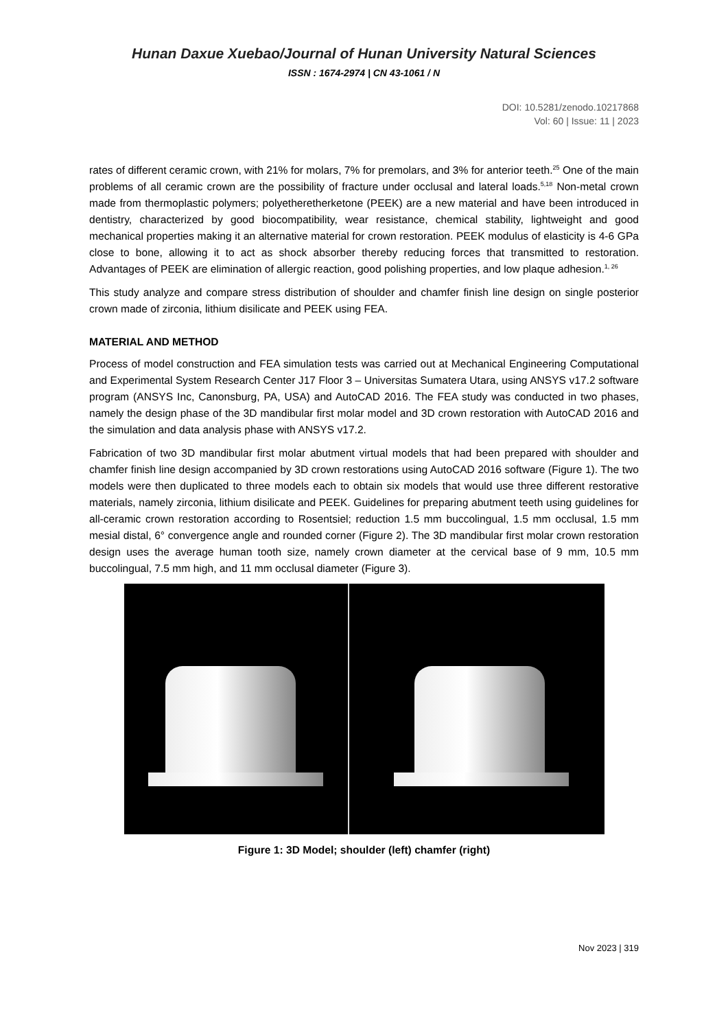Hunan Daxue Xuebao/Journal of Hunan University Natural Sciences
ISSN : 1674-2974 | CN 43-1061 / N
DOI: 10.5281/zenodo.10217868
Vol: 60 | Issue: 11 | 2023
rates of different ceramic crown, with 21% for molars, 7% for premolars, and 3% for anterior teeth.<sup>25</sup> One of the main problems of all ceramic crown are the possibility of fracture under occlusal and lateral loads.<sup>5,18</sup> Non-metal crown made from thermoplastic polymers; polyetheretherketone (PEEK) are a new material and have been introduced in dentistry, characterized by good biocompatibility, wear resistance, chemical stability, lightweight and good mechanical properties making it an alternative material for crown restoration. PEEK modulus of elasticity is 4-6 GPa close to bone, allowing it to act as shock absorber thereby reducing forces that transmitted to restoration. Advantages of PEEK are elimination of allergic reaction, good polishing properties, and low plaque adhesion.<sup>1, 26</sup>
This study analyze and compare stress distribution of shoulder and chamfer finish line design on single posterior crown made of zirconia, lithium disilicate and PEEK using FEA.
MATERIAL AND METHOD
Process of model construction and FEA simulation tests was carried out at Mechanical Engineering Computational and Experimental System Research Center J17 Floor 3 – Universitas Sumatera Utara, using ANSYS v17.2 software program (ANSYS Inc, Canonsburg, PA, USA) and AutoCAD 2016. The FEA study was conducted in two phases, namely the design phase of the 3D mandibular first molar model and 3D crown restoration with AutoCAD 2016 and the simulation and data analysis phase with ANSYS v17.2.
Fabrication of two 3D mandibular first molar abutment virtual models that had been prepared with shoulder and chamfer finish line design accompanied by 3D crown restorations using AutoCAD 2016 software (Figure 1). The two models were then duplicated to three models each to obtain six models that would use three different restorative materials, namely zirconia, lithium disilicate and PEEK. Guidelines for preparing abutment teeth using guidelines for all-ceramic crown restoration according to Rosentsiel; reduction 1.5 mm buccolingual, 1.5 mm occlusal, 1.5 mm mesial distal, 6° convergence angle and rounded corner (Figure 2). The 3D mandibular first molar crown restoration design uses the average human tooth size, namely crown diameter at the cervical base of 9 mm, 10.5 mm buccolingual, 7.5 mm high, and 11 mm occlusal diameter (Figure 3).
Figure 1: 3D Model; shoulder (left) chamfer (right)
Nov 2023 | 319